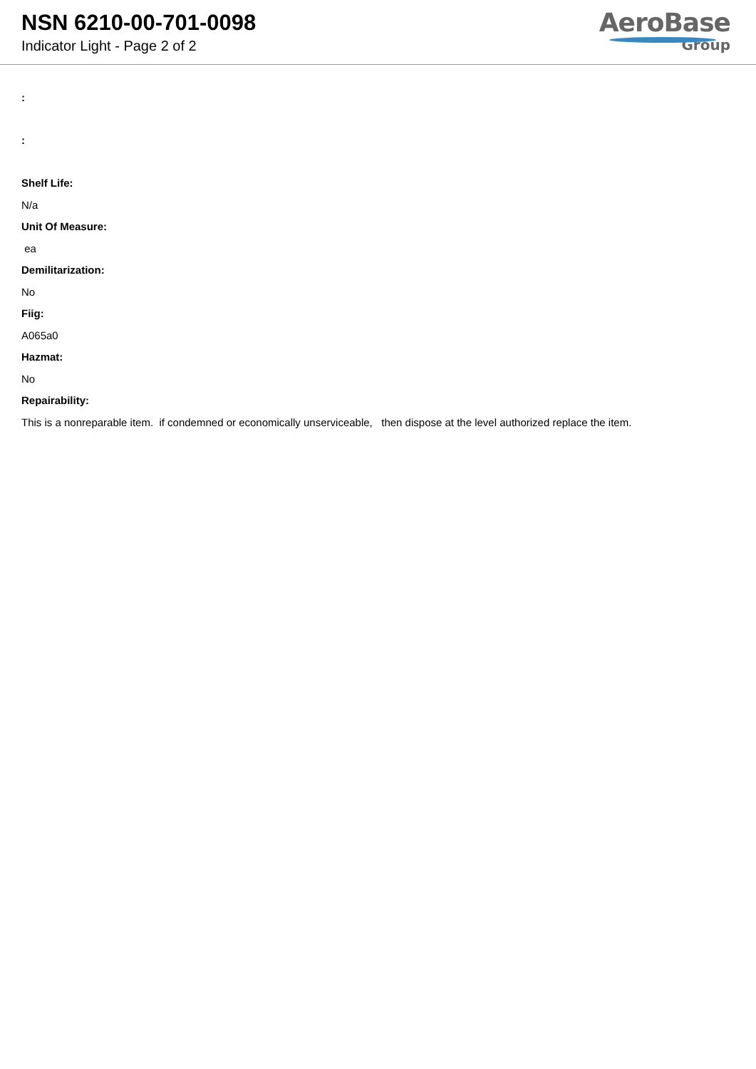NSN 6210-00-701-0098
Indicator Light - Page 2 of 2
AeroBase
Group
:
:
Shelf Life:
N/a
Unit Of Measure:
ea
Demilitarization:
No
Fiig:
A065a0
Hazmat:
No
Repairability:
This is a nonreparable item. if condemned or economically unserviceable, then dispose at the level authorized replace the item.